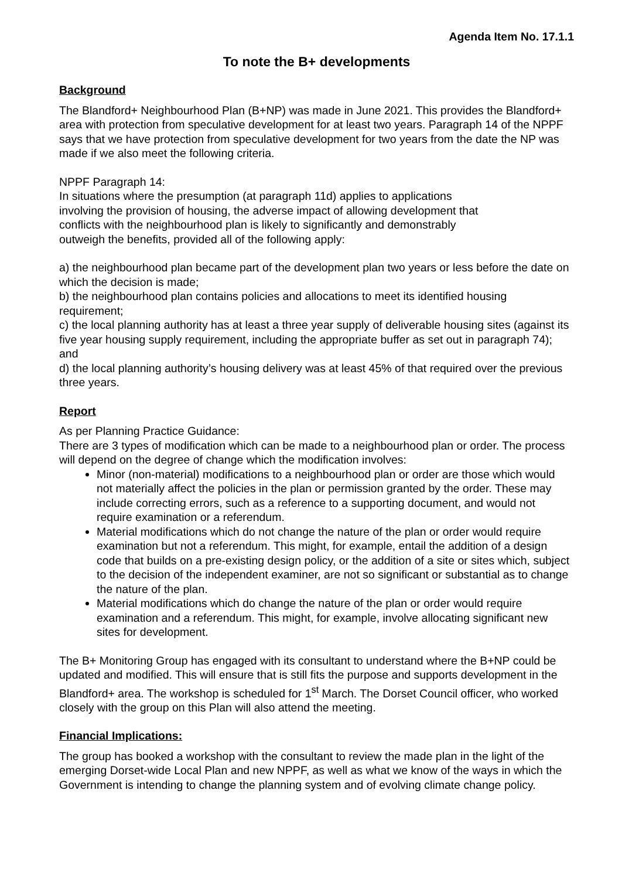Agenda Item No. 17.1.1
To note the B+ developments
Background
The Blandford+ Neighbourhood Plan (B+NP) was made in June 2021. This provides the Blandford+ area with protection from speculative development for at least two years. Paragraph 14 of the NPPF says that we have protection from speculative development for two years from the date the NP was made if we also meet the following criteria.
NPPF Paragraph 14:
In situations where the presumption (at paragraph 11d) applies to applications
involving the provision of housing, the adverse impact of allowing development that
conflicts with the neighbourhood plan is likely to significantly and demonstrably
outweigh the benefits, provided all of the following apply:
a) the neighbourhood plan became part of the development plan two years or less before the date on which the decision is made;
b) the neighbourhood plan contains policies and allocations to meet its identified housing requirement;
c) the local planning authority has at least a three year supply of deliverable housing sites (against its five year housing supply requirement, including the appropriate buffer as set out in paragraph 74); and
d) the local planning authority’s housing delivery was at least 45% of that required over the previous three years.
Report
As per Planning Practice Guidance:
There are 3 types of modification which can be made to a neighbourhood plan or order. The process will depend on the degree of change which the modification involves:
Minor (non-material) modifications to a neighbourhood plan or order are those which would not materially affect the policies in the plan or permission granted by the order. These may include correcting errors, such as a reference to a supporting document, and would not require examination or a referendum.
Material modifications which do not change the nature of the plan or order would require examination but not a referendum. This might, for example, entail the addition of a design code that builds on a pre-existing design policy, or the addition of a site or sites which, subject to the decision of the independent examiner, are not so significant or substantial as to change the nature of the plan.
Material modifications which do change the nature of the plan or order would require examination and a referendum. This might, for example, involve allocating significant new sites for development.
The B+ Monitoring Group has engaged with its consultant to understand where the B+NP could be updated and modified. This will ensure that is still fits the purpose and supports development in the Blandford+ area. The workshop is scheduled for 1<sup>st</sup> March. The Dorset Council officer, who worked closely with the group on this Plan will also attend the meeting.
Financial Implications:
The group has booked a workshop with the consultant to review the made plan in the light of the emerging Dorset-wide Local Plan and new NPPF, as well as what we know of the ways in which the Government is intending to change the planning system and of evolving climate change policy.